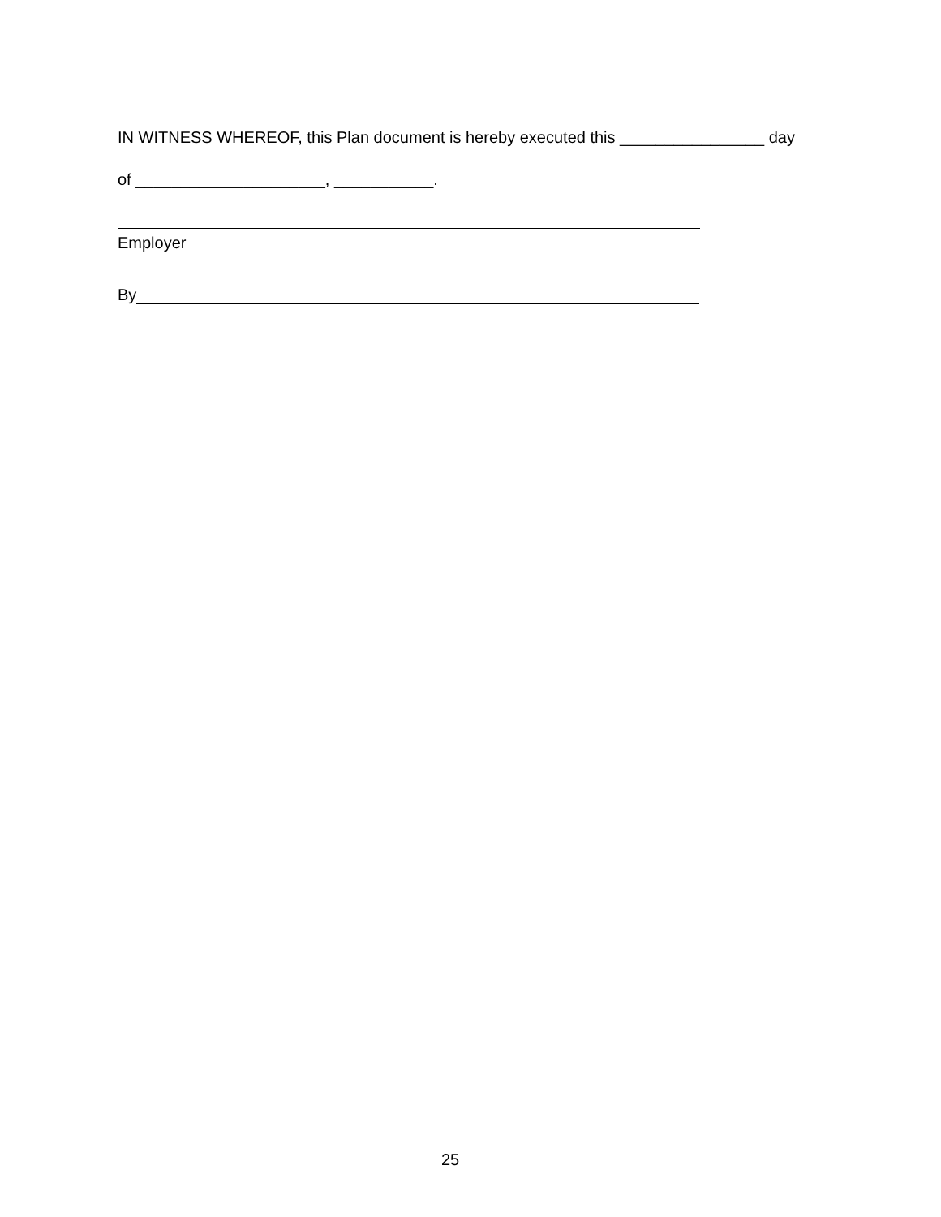IN WITNESS WHEREOF, this Plan document is hereby executed this ________________ day
of _____________________, ___________.
Employer
By
25